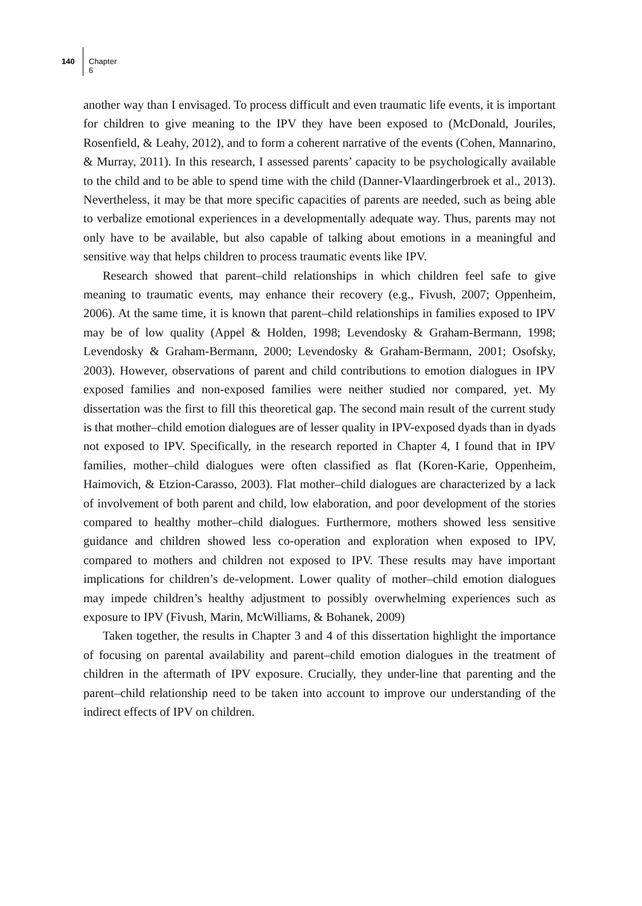140 Chapter 6
another way than I envisaged. To process difficult and even traumatic life events, it is important for children to give meaning to the IPV they have been exposed to (McDonald, Jouriles, Rosenfield, & Leahy, 2012), and to form a coherent narrative of the events (Cohen, Mannarino, & Murray, 2011). In this research, I assessed parents’ capacity to be psychologically available to the child and to be able to spend time with the child (Danner-Vlaardingerbroek et al., 2013). Nevertheless, it may be that more specific capacities of parents are needed, such as being able to verbalize emotional experiences in a developmentally adequate way. Thus, parents may not only have to be available, but also capable of talking about emotions in a meaningful and sensitive way that helps children to process traumatic events like IPV.
Research showed that parent–child relationships in which children feel safe to give meaning to traumatic events, may enhance their recovery (e.g., Fivush, 2007; Oppenheim, 2006). At the same time, it is known that parent–child relationships in families exposed to IPV may be of low quality (Appel & Holden, 1998; Levendosky & Graham-Bermann, 1998; Levendosky & Graham-Bermann, 2000; Levendosky & Graham-Bermann, 2001; Osofsky, 2003). However, observations of parent and child contributions to emotion dialogues in IPV exposed families and non-exposed families were neither studied nor compared, yet. My dissertation was the first to fill this theoretical gap. The second main result of the current study is that mother–child emotion dialogues are of lesser quality in IPV-exposed dyads than in dyads not exposed to IPV. Specifically, in the research reported in Chapter 4, I found that in IPV families, mother–child dialogues were often classified as flat (Koren-Karie, Oppenheim, Haimovich, & Etzion-Carasso, 2003). Flat mother–child dialogues are characterized by a lack of involvement of both parent and child, low elaboration, and poor development of the stories compared to healthy mother–child dialogues. Furthermore, mothers showed less sensitive guidance and children showed less co-operation and exploration when exposed to IPV, compared to mothers and children not exposed to IPV. These results may have important implications for children’s de-velopment. Lower quality of mother–child emotion dialogues may impede children’s healthy adjustment to possibly overwhelming experiences such as exposure to IPV (Fivush, Marin, McWilliams, & Bohanek, 2009)
Taken together, the results in Chapter 3 and 4 of this dissertation highlight the importance of focusing on parental availability and parent–child emotion dialogues in the treatment of children in the aftermath of IPV exposure. Crucially, they under-line that parenting and the parent–child relationship need to be taken into account to improve our understanding of the indirect effects of IPV on children.